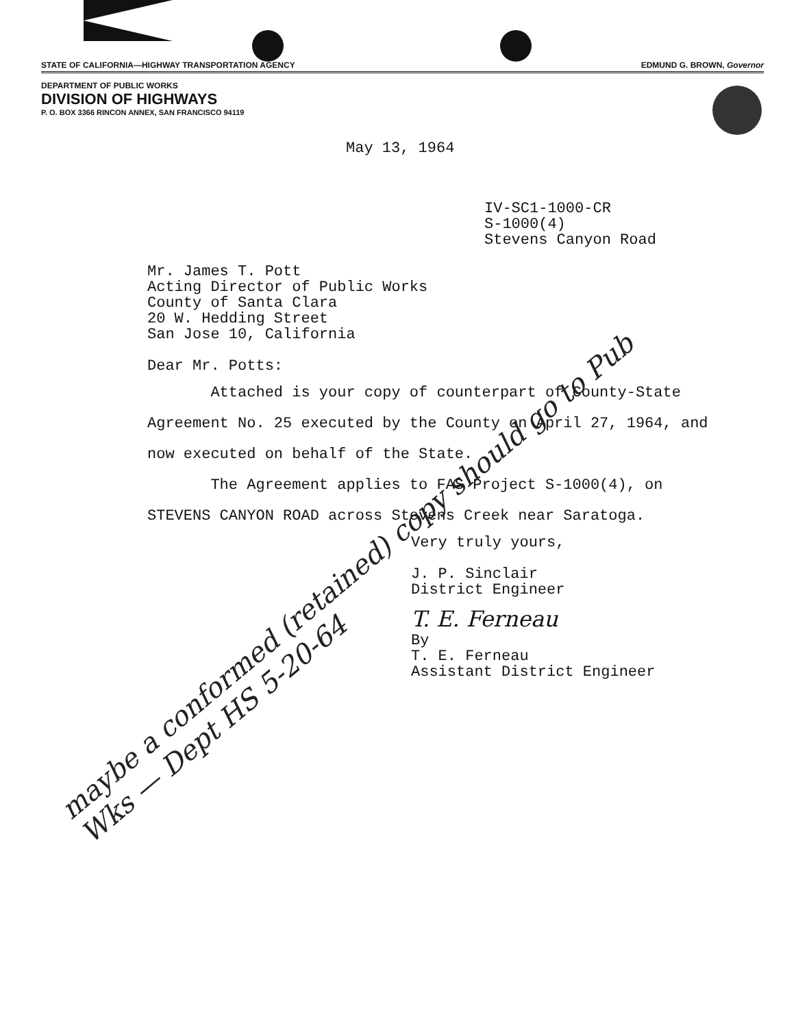STATE OF CALIFORNIA—HIGHWAY TRANSPORTATION AGENCY EDMUND G. BROWN, Governor
DEPARTMENT OF PUBLIC WORKS
DIVISION OF HIGHWAYS
P. O. BOX 3366 RINCON ANNEX, SAN FRANCISCO 94119
May 13, 1964
IV-SC1-1000-CR
S-1000(4)
Stevens Canyon Road
Mr. James T. Pott
Acting Director of Public Works
County of Santa Clara
20 W. Hedding Street
San Jose 10, California
Dear Mr. Potts:
Attached is your copy of counterpart of County-State Agreement No. 25 executed by the County on April 27, 1964, and now executed on behalf of the State.
The Agreement applies to FAS Project S-1000(4), on STEVENS CANYON ROAD across Stevens Creek near Saratoga.
Very truly yours,
J. P. Sinclair
District Engineer
T. E. Ferneau
By
T. E. Ferneau
Assistant District Engineer
maybe a conformed (retained) copy should go to Pub Wks — Dept HS 5-20-64